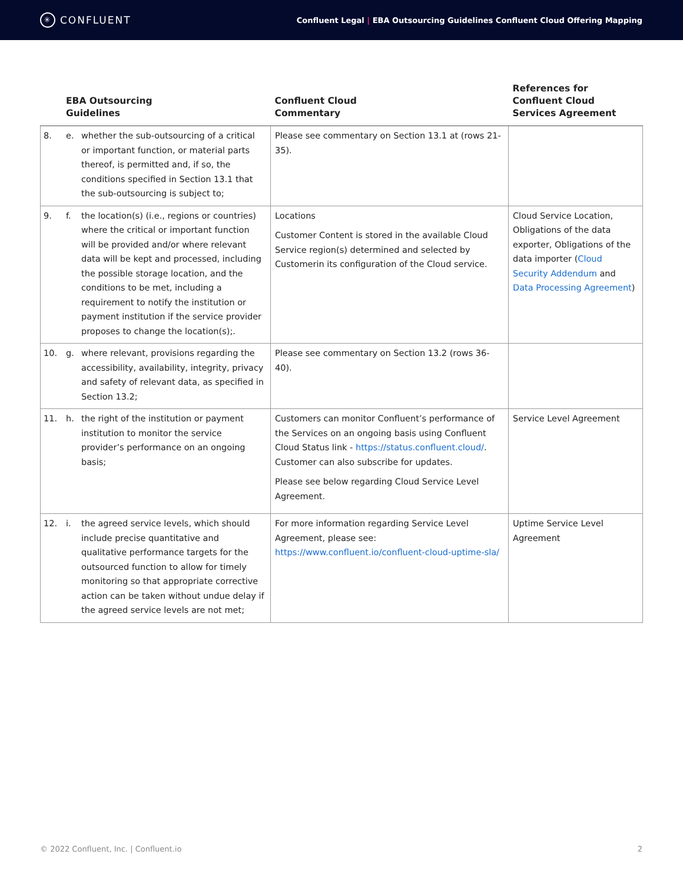✳ CONFLUENT
Confluent Legal | EBA Outsourcing Guidelines Confluent Cloud Offering Mapping
| | EBA Outsourcing Guidelines | Confluent Cloud Commentary | References for Confluent Cloud Services Agreement |
| --- | --- | --- | --- |
| 8. | e. whether the sub-outsourcing of a critical or important function, or material parts thereof, is permitted and, if so, the conditions specified in Section 13.1 that the sub-outsourcing is subject to; | Please see commentary on Section 13.1 at (rows 21-35). | |
| 9. | f. the location(s) (i.e., regions or countries) where the critical or important function will be provided and/or where relevant data will be kept and processed, including the possible storage location, and the conditions to be met, including a requirement to notify the institution or payment institution if the service provider proposes to change the location(s);. | Locations Customer Content is stored in the available Cloud Service region(s) determined and selected by Customerin its configuration of the Cloud service. | Cloud Service Location, Obligations of the data exporter, Obligations of the data importer ( Cloud Security Addendum and Data Processing Agreement ) |
| 10. | g. where relevant, provisions regarding the accessibility, availability, integrity, privacy and safety of relevant data, as specified in Section 13.2; | Please see commentary on Section 13.2 (rows 36-40). | |
| 11. | h. the right of the institution or payment institution to monitor the service provider’s performance on an ongoing basis; | Customers can monitor Confluent’s performance of the Services on an ongoing basis using Confluent Cloud Status link - https://status.confluent.cloud/ . Customer can also subscribe for updates. Please see below regarding Cloud Service Level Agreement. | Service Level Agreement |
| 12. | i. the agreed service levels, which should include precise quantitative and qualitative performance targets for the outsourced function to allow for timely monitoring so that appropriate corrective action can be taken without undue delay if the agreed service levels are not met; | For more information regarding Service Level Agreement, please see: https://www.confluent.io/confluent-cloud-uptime-sla/ | Uptime Service Level Agreement |
© 2022 Confluent, Inc. | Confluent.io 2